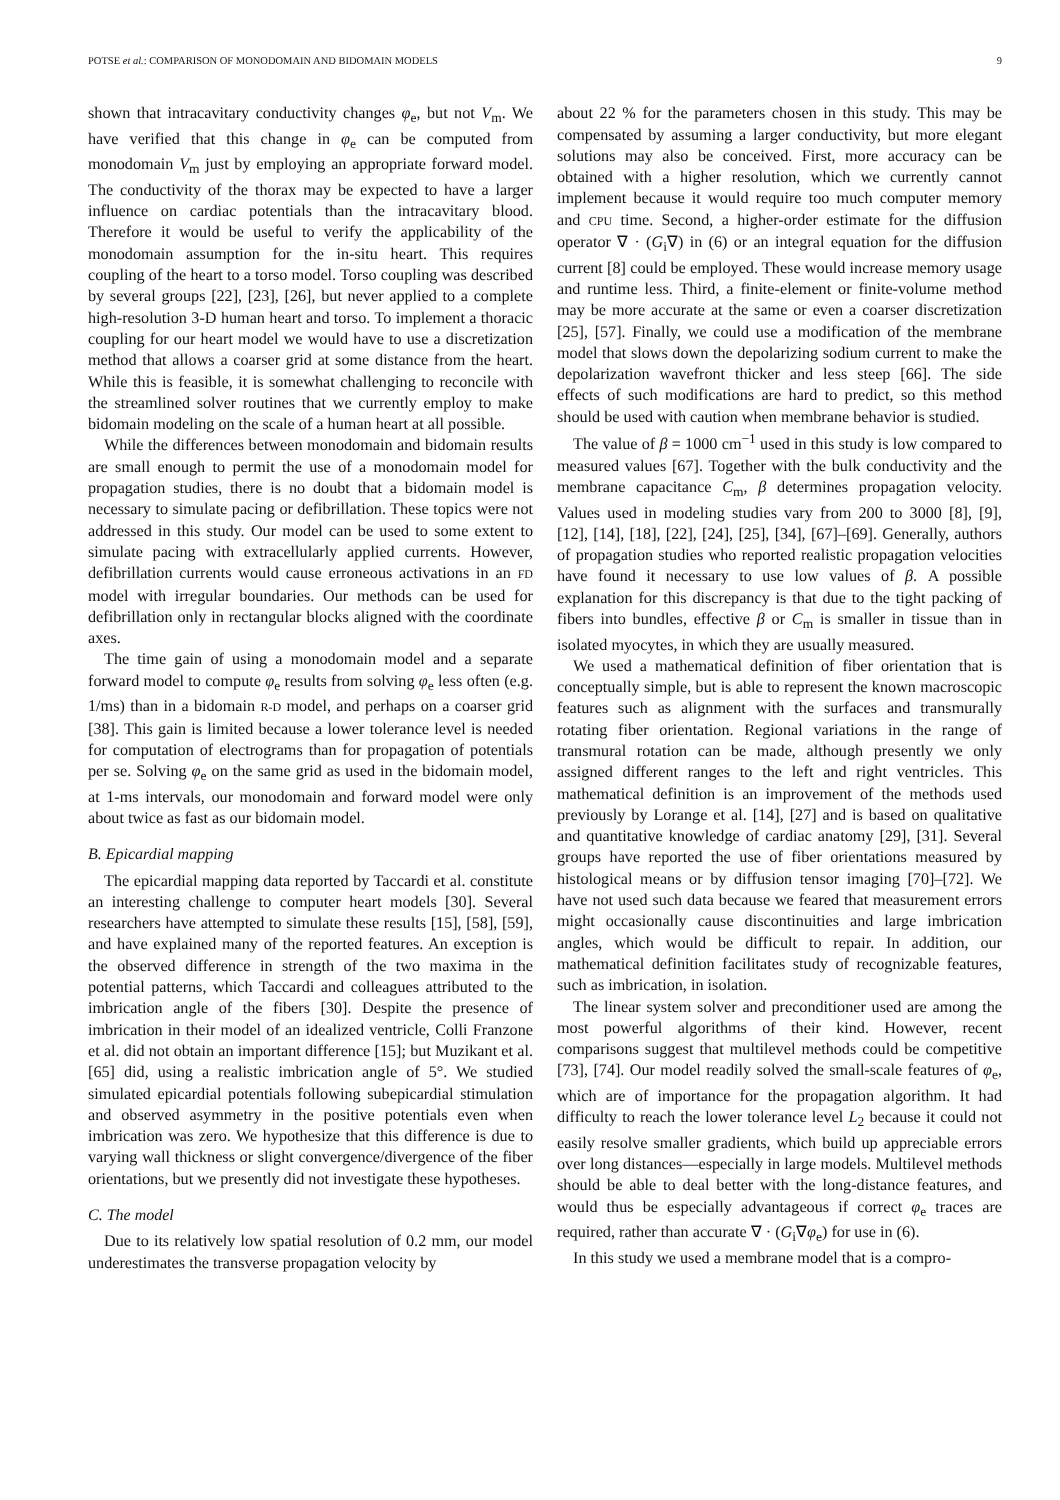POTSE et al.: COMPARISON OF MONODOMAIN AND BIDOMAIN MODELS 9
shown that intracavitary conductivity changes φ<sub>e</sub>, but not V<sub>m</sub>. We have verified that this change in φ<sub>e</sub> can be computed from monodomain V<sub>m</sub> just by employing an appropriate forward model. The conductivity of the thorax may be expected to have a larger influence on cardiac potentials than the intracavitary blood. Therefore it would be useful to verify the applicability of the monodomain assumption for the in-situ heart. This requires coupling of the heart to a torso model. Torso coupling was described by several groups [22], [23], [26], but never applied to a complete high-resolution 3-D human heart and torso. To implement a thoracic coupling for our heart model we would have to use a discretization method that allows a coarser grid at some distance from the heart. While this is feasible, it is somewhat challenging to reconcile with the streamlined solver routines that we currently employ to make bidomain modeling on the scale of a human heart at all possible.
While the differences between monodomain and bidomain results are small enough to permit the use of a monodomain model for propagation studies, there is no doubt that a bidomain model is necessary to simulate pacing or defibrillation. These topics were not addressed in this study. Our model can be used to some extent to simulate pacing with extracellularly applied currents. However, defibrillation currents would cause erroneous activations in an FD model with irregular boundaries. Our methods can be used for defibrillation only in rectangular blocks aligned with the coordinate axes.
The time gain of using a monodomain model and a separate forward model to compute φ<sub>e</sub> results from solving φ<sub>e</sub> less often (e.g. 1/ms) than in a bidomain R-D model, and perhaps on a coarser grid [38]. This gain is limited because a lower tolerance level is needed for computation of electrograms than for propagation of potentials per se. Solving φ<sub>e</sub> on the same grid as used in the bidomain model, at 1-ms intervals, our monodomain and forward model were only about twice as fast as our bidomain model.
B. Epicardial mapping
The epicardial mapping data reported by Taccardi et al. constitute an interesting challenge to computer heart models [30]. Several researchers have attempted to simulate these results [15], [58], [59], and have explained many of the reported features. An exception is the observed difference in strength of the two maxima in the potential patterns, which Taccardi and colleagues attributed to the imbrication angle of the fibers [30]. Despite the presence of imbrication in their model of an idealized ventricle, Colli Franzone et al. did not obtain an important difference [15]; but Muzikant et al. [65] did, using a realistic imbrication angle of 5°. We studied simulated epicardial potentials following subepicardial stimulation and observed asymmetry in the positive potentials even when imbrication was zero. We hypothesize that this difference is due to varying wall thickness or slight convergence/divergence of the fiber orientations, but we presently did not investigate these hypotheses.
C. The model
Due to its relatively low spatial resolution of 0.2 mm, our model underestimates the transverse propagation velocity by
about 22 % for the parameters chosen in this study. This may be compensated by assuming a larger conductivity, but more elegant solutions may also be conceived. First, more accuracy can be obtained with a higher resolution, which we currently cannot implement because it would require too much computer memory and CPU time. Second, a higher-order estimate for the diffusion operator ∇ · (G<sub>i</sub>∇) in (6) or an integral equation for the diffusion current [8] could be employed. These would increase memory usage and runtime less. Third, a finite-element or finite-volume method may be more accurate at the same or even a coarser discretization [25], [57]. Finally, we could use a modification of the membrane model that slows down the depolarizing sodium current to make the depolarization wavefront thicker and less steep [66]. The side effects of such modifications are hard to predict, so this method should be used with caution when membrane behavior is studied.
The value of β = 1000 cm<sup>−1</sup> used in this study is low compared to measured values [67]. Together with the bulk conductivity and the membrane capacitance C<sub>m</sub>, β determines propagation velocity. Values used in modeling studies vary from 200 to 3000 [8], [9], [12], [14], [18], [22], [24], [25], [34], [67]–[69]. Generally, authors of propagation studies who reported realistic propagation velocities have found it necessary to use low values of β. A possible explanation for this discrepancy is that due to the tight packing of fibers into bundles, effective β or C<sub>m</sub> is smaller in tissue than in isolated myocytes, in which they are usually measured.
We used a mathematical definition of fiber orientation that is conceptually simple, but is able to represent the known macroscopic features such as alignment with the surfaces and transmurally rotating fiber orientation. Regional variations in the range of transmural rotation can be made, although presently we only assigned different ranges to the left and right ventricles. This mathematical definition is an improvement of the methods used previously by Lorange et al. [14], [27] and is based on qualitative and quantitative knowledge of cardiac anatomy [29], [31]. Several groups have reported the use of fiber orientations measured by histological means or by diffusion tensor imaging [70]–[72]. We have not used such data because we feared that measurement errors might occasionally cause discontinuities and large imbrication angles, which would be difficult to repair. In addition, our mathematical definition facilitates study of recognizable features, such as imbrication, in isolation.
The linear system solver and preconditioner used are among the most powerful algorithms of their kind. However, recent comparisons suggest that multilevel methods could be competitive [73], [74]. Our model readily solved the small-scale features of φ<sub>e</sub>, which are of importance for the propagation algorithm. It had difficulty to reach the lower tolerance level L<sub>2</sub> because it could not easily resolve smaller gradients, which build up appreciable errors over long distances—especially in large models. Multilevel methods should be able to deal better with the long-distance features, and would thus be especially advantageous if correct φ<sub>e</sub> traces are required, rather than accurate ∇ · (G<sub>i</sub>∇φ<sub>e</sub>) for use in (6).
In this study we used a membrane model that is a compro-